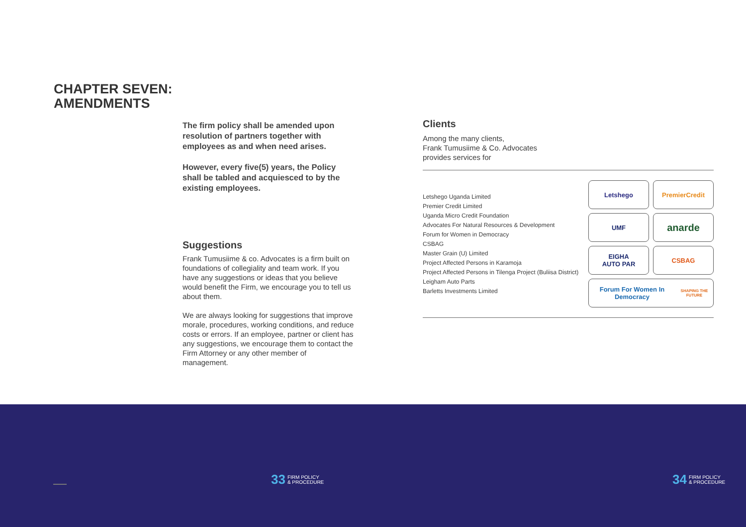CHAPTER SEVEN:
AMENDMENTS
The firm policy shall be amended upon resolution of partners together with employees as and when need arises.
However, every five(5) years, the Policy shall be tabled and acquiesced to by the existing employees.
Suggestions
Frank Tumusiime & co. Advocates is a firm built on foundations of collegiality and team work. If you have any suggestions or ideas that you believe would benefit the Firm, we encourage you to tell us about them.
We are always looking for suggestions that improve morale, procedures, working conditions, and reduce costs or errors. If an employee, partner or client has any suggestions, we encourage them to contact the Firm Attorney or any other member of management.
Clients
Among the many clients,
Frank Tumusiime & Co. Advocates
provides services for
Letshego Uganda Limited
Premier Credit Limited
Uganda Micro Credit Foundation
Advocates For Natural Resources & Development
Forum for Women in Democracy
CSBAG
Master Grain (U) Limited
Project Affected Persons in Karamoja
Project Affected Persons in Tilenga Project (Buliisa District)
Leigham Auto Parts
Barletts Investments Limited
Letshego
PremierCredit
UMF
anarde
EIGHA
AUTO PAR
CSBAG
Forum For Women In Democracy
SHAPING THE FUTURE
33 FIRM POLICY
& PROCEDURE
34 FIRM POLICY
& PROCEDURE